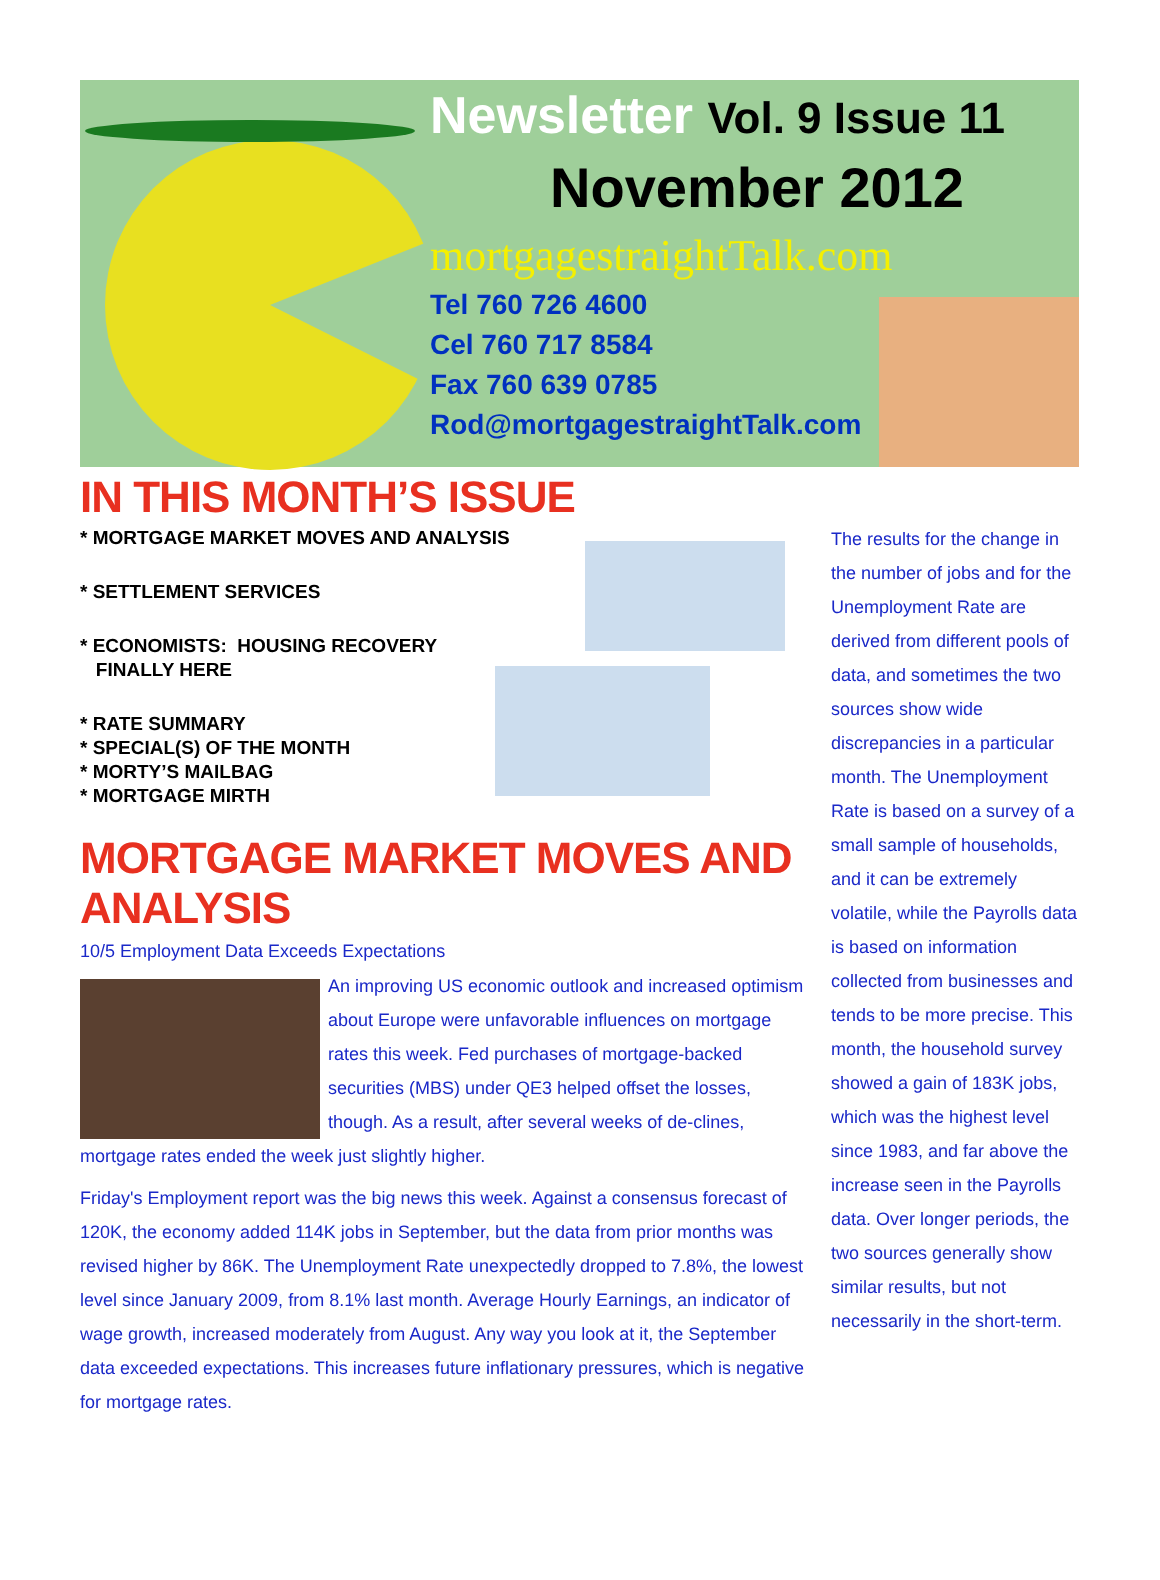Newsletter Vol. 9 Issue 11
November 2012
mortgagestraightTalk.com
Tel 760 726 4600
Cel 760 717 8584
Fax 760 639 0785
Rod@mortgagestraightTalk.com
IN THIS MONTH’S ISSUE
* MORTGAGE MARKET MOVES AND ANALYSIS
* SETTLEMENT SERVICES
* ECONOMISTS: HOUSING RECOVERY
FINALLY HERE
* RATE SUMMARY
* SPECIAL(S) OF THE MONTH
* MORTY’S MAILBAG
* MORTGAGE MIRTH
MORTGAGE MARKET MOVES AND ANALYSIS
10/5 Employment Data Exceeds Expectations
An improving US economic outlook and increased optimism about Europe were unfavorable influences on mortgage rates this week. Fed purchases of mortgage-backed securities (MBS) under QE3 helped offset the losses, though. As a result, after several weeks of de-clines, mortgage rates ended the week just slightly higher.
Friday's Employment report was the big news this week. Against a consensus forecast of 120K, the economy added 114K jobs in September, but the data from prior months was revised higher by 86K. The Unemployment Rate unexpectedly dropped to 7.8%, the lowest level since January 2009, from 8.1% last month. Average Hourly Earnings, an indicator of wage growth, increased moderately from August. Any way you look at it, the September data exceeded expectations. This increases future inflationary pressures, which is negative for mortgage rates.
The results for the change in the number of jobs and for the Unemployment Rate are derived from different pools of data, and sometimes the two sources show wide discrepancies in a particular month. The Unemployment Rate is based on a survey of a small sample of households, and it can be extremely volatile, while the Payrolls data is based on information collected from businesses and tends to be more precise. This month, the household survey showed a gain of 183K jobs, which was the highest level since 1983, and far above the increase seen in the Payrolls data. Over longer periods, the two sources generally show similar results, but not necessarily in the short-term.